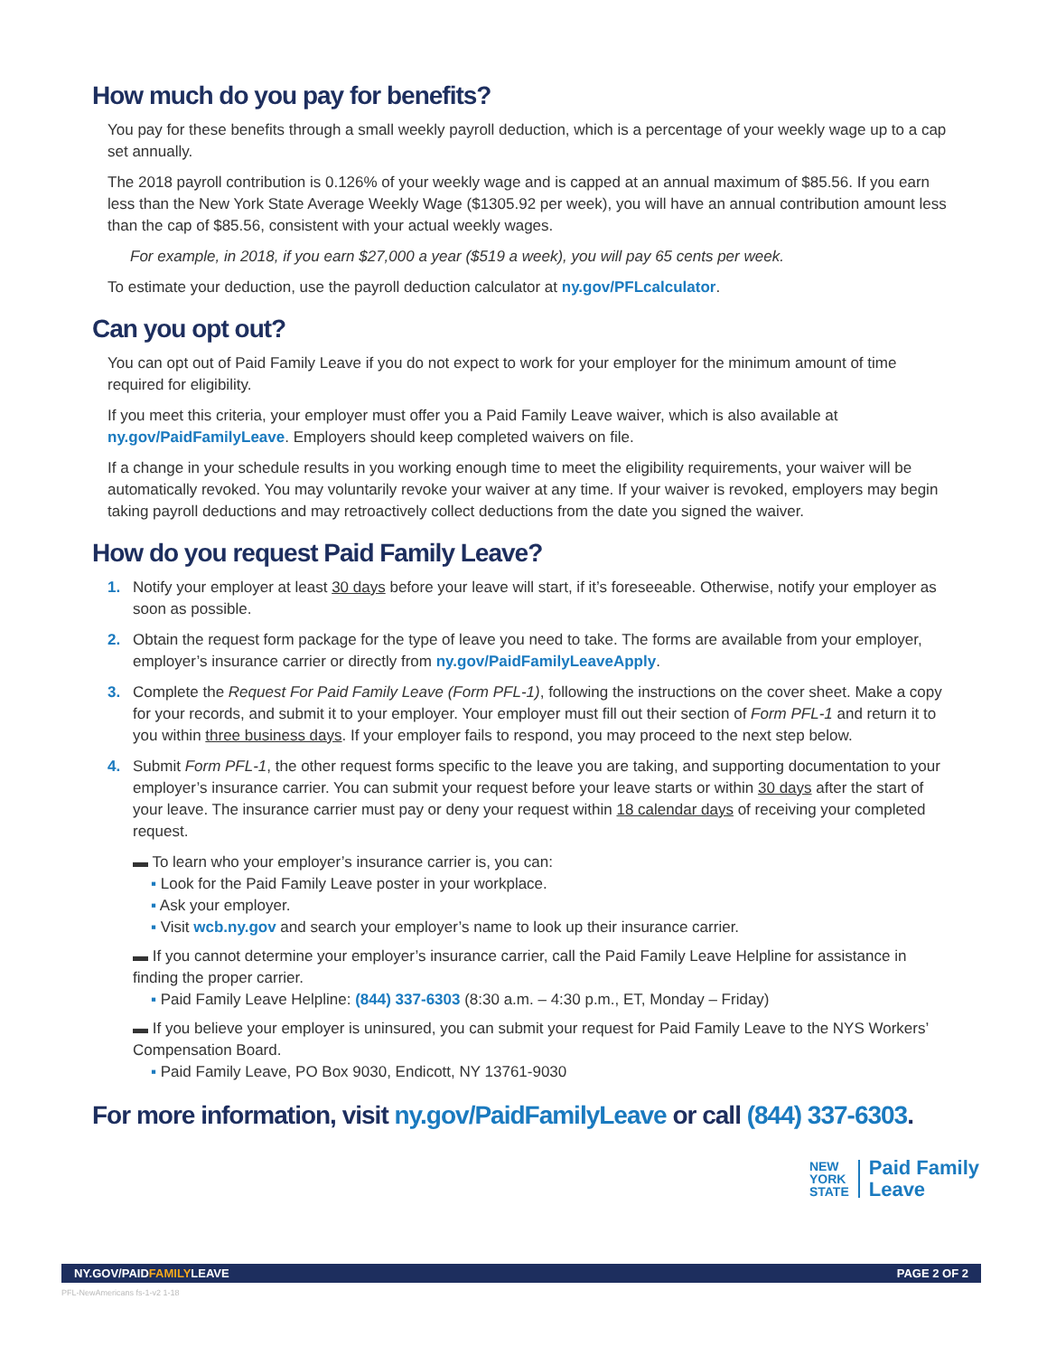How much do you pay for benefits?
You pay for these benefits through a small weekly payroll deduction, which is a percentage of your weekly wage up to a cap set annually.
The 2018 payroll contribution is 0.126% of your weekly wage and is capped at an annual maximum of $85.56. If you earn less than the New York State Average Weekly Wage ($1305.92 per week), you will have an annual contribution amount less than the cap of $85.56, consistent with your actual weekly wages.
For example, in 2018, if you earn $27,000 a year ($519 a week), you will pay 65 cents per week.
To estimate your deduction, use the payroll deduction calculator at ny.gov/PFLcalculator.
Can you opt out?
You can opt out of Paid Family Leave if you do not expect to work for your employer for the minimum amount of time required for eligibility.
If you meet this criteria, your employer must offer you a Paid Family Leave waiver, which is also available at ny.gov/PaidFamilyLeave. Employers should keep completed waivers on file.
If a change in your schedule results in you working enough time to meet the eligibility requirements, your waiver will be automatically revoked. You may voluntarily revoke your waiver at any time. If your waiver is revoked, employers may begin taking payroll deductions and may retroactively collect deductions from the date you signed the waiver.
How do you request Paid Family Leave?
1. Notify your employer at least 30 days before your leave will start, if it’s foreseeable. Otherwise, notify your employer as soon as possible.
2. Obtain the request form package for the type of leave you need to take. The forms are available from your employer, employer’s insurance carrier or directly from ny.gov/PaidFamilyLeaveApply.
3. Complete the Request For Paid Family Leave (Form PFL-1), following the instructions on the cover sheet. Make a copy for your records, and submit it to your employer. Your employer must fill out their section of Form PFL-1 and return it to you within three business days. If your employer fails to respond, you may proceed to the next step below.
4. Submit Form PFL-1, the other request forms specific to the leave you are taking, and supporting documentation to your employer’s insurance carrier. You can submit your request before your leave starts or within 30 days after the start of your leave. The insurance carrier must pay or deny your request within 18 calendar days of receiving your completed request.
▬ To learn who your employer’s insurance carrier is, you can:
▪ Look for the Paid Family Leave poster in your workplace.
▪ Ask your employer.
▪ Visit wcb.ny.gov and search your employer’s name to look up their insurance carrier.
▬ If you cannot determine your employer’s insurance carrier, call the Paid Family Leave Helpline for assistance in finding the proper carrier.
▪ Paid Family Leave Helpline: (844) 337-6303 (8:30 a.m. – 4:30 p.m., ET, Monday – Friday)
▬ If you believe your employer is uninsured, you can submit your request for Paid Family Leave to the NYS Workers’ Compensation Board.
▪ Paid Family Leave, PO Box 9030, Endicott, NY 13761-9030
For more information, visit ny.gov/PaidFamilyLeave or call (844) 337-6303.
NEW
YORK
STATE
Paid Family
Leave
NY.GOV/PAIDFAMILYLEAVE PAGE 2 OF 2
PFL-NewAmericans fs-1-v2 1-18